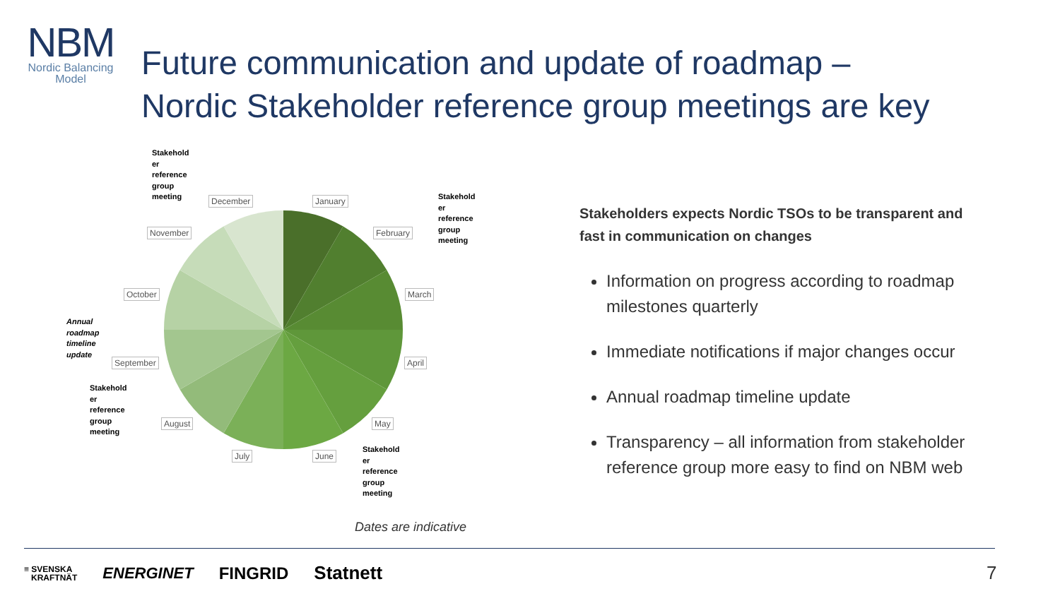NBM
Nordic Balancing
Model
Future communication and update of roadmap –
Nordic Stakeholder reference group meetings are key
December January
November February
October March
September April
August May
July June
Stakehold
er
reference
group
meeting
Stakehold
er
reference
group
meeting
Annual
roadmap
timeline
update
Stakehold
er
reference
group
meeting
Stakehold
er
reference
group
meeting
Stakeholders expects Nordic TSOs to be transparent and fast in communication on changes
Information on progress according to roadmap milestones quarterly
Immediate notifications if major changes occur
Annual roadmap timeline update
Transparency – all information from stakeholder reference group more easy to find on NBM web
Dates are indicative
≡ SVENSKA
KRAFTNÄT ENERGINET FINGRID Statnett
7